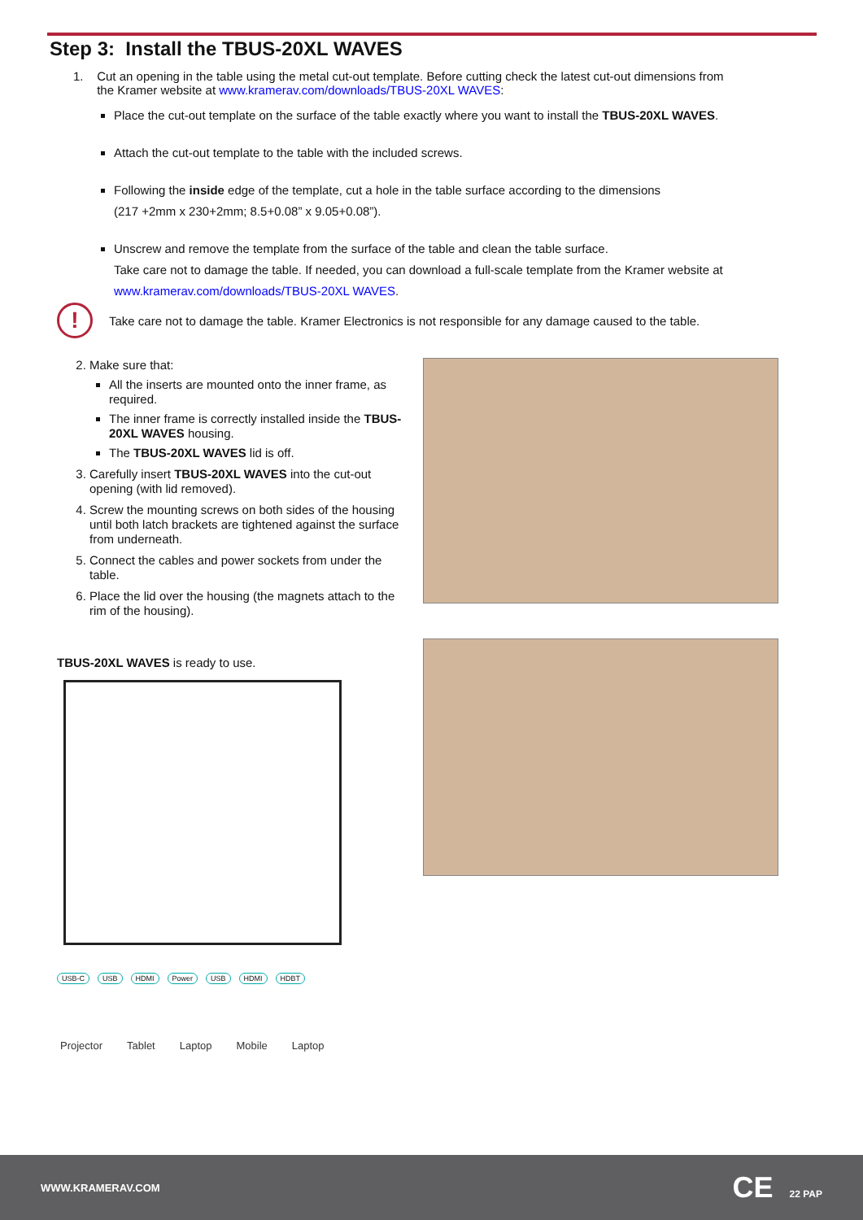Step 3: Install the TBUS-20XL WAVES
1. Cut an opening in the table using the metal cut-out template. Before cutting check the latest cut-out dimensions from
the Kramer website at www.kramerav.com/downloads/TBUS-20XL WAVES:
Place the cut-out template on the surface of the table exactly where you want to install the TBUS-20XL WAVES.
Attach the cut-out template to the table with the included screws.
Following the inside edge of the template, cut a hole in the table surface according to the dimensions
(217 +2mm x 230+2mm; 8.5+0.08” x 9.05+0.08”).
Unscrew and remove the template from the surface of the table and clean the table surface.
Take care not to damage the table. If needed, you can download a full-scale template from the Kramer website at
www.kramerav.com/downloads/TBUS-20XL WAVES.
!
Take care not to damage the table. Kramer Electronics is not responsible for any damage caused to the table.
2. Make sure that:
All the inserts are mounted onto the inner frame, as required.
The inner frame is correctly installed inside the TBUS-20XL WAVES housing.
The TBUS-20XL WAVES lid is off.
3. Carefully insert TBUS-20XL WAVES into the cut-out opening (with lid removed).
4. Screw the mounting screws on both sides of the housing until both latch brackets are tightened against the surface from underneath.
5. Connect the cables and power sockets from under the table.
6. Place the lid over the housing (the magnets attach to the rim of the housing).
TBUS-20XL WAVES is ready to use.
USB-C USB HDMI Power USB HDMI HDBT
Projector Tablet Laptop Mobile Laptop
WWW.KRAMERAV.COM CE 22 PAP